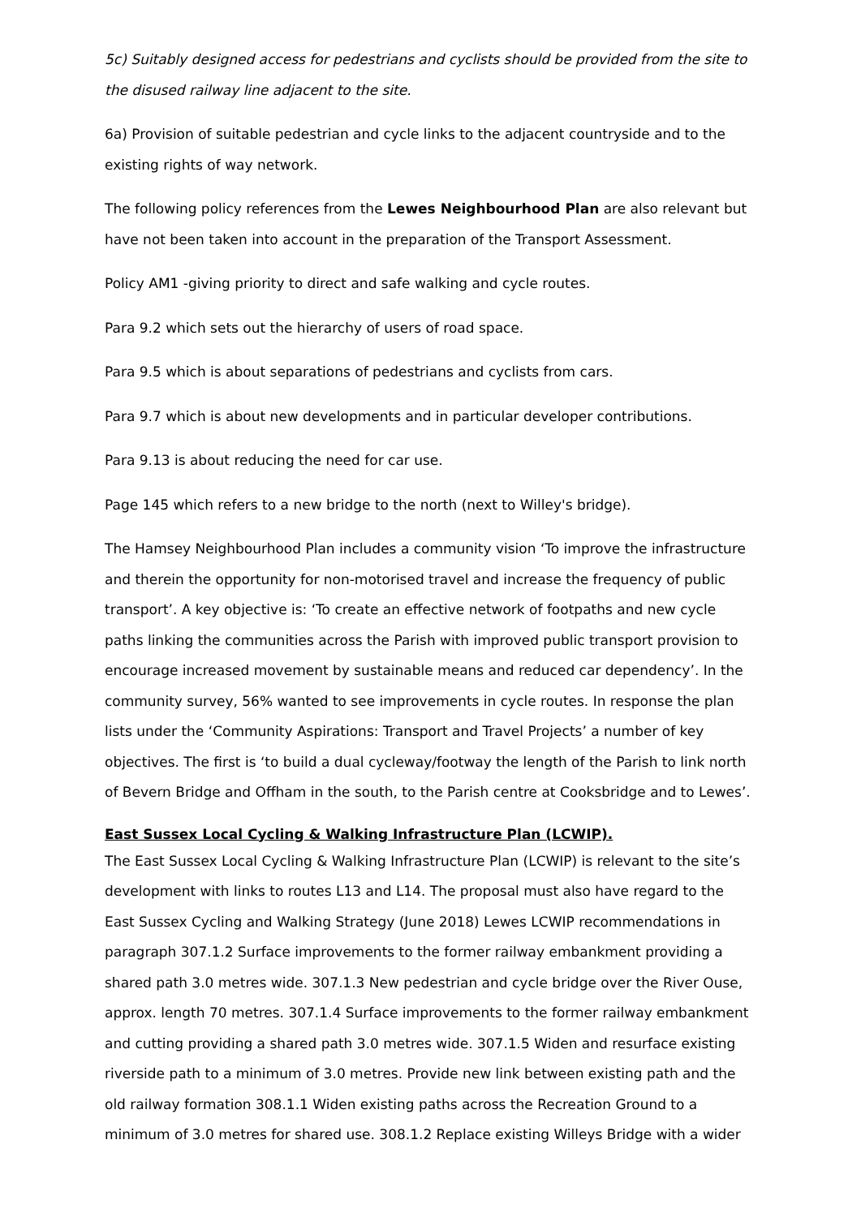5c) Suitably designed access for pedestrians and cyclists should be provided from the site to the disused railway line adjacent to the site.
6a) Provision of suitable pedestrian and cycle links to the adjacent countryside and to the existing rights of way network.
The following policy references from the Lewes Neighbourhood Plan are also relevant but have not been taken into account in the preparation of the Transport Assessment.
Policy AM1 -giving priority to direct and safe walking and cycle routes.
Para 9.2 which sets out the hierarchy of users of road space.
Para 9.5 which is about separations of pedestrians and cyclists from cars.
Para 9.7 which is about new developments and in particular developer contributions.
Para 9.13 is about reducing the need for car use.
Page 145 which refers to a new bridge to the north (next to Willey's bridge).
The Hamsey Neighbourhood Plan includes a community vision ‘To improve the infrastructure and therein the opportunity for non-motorised travel and increase the frequency of public transport’. A key objective is: ‘To create an effective network of footpaths and new cycle paths linking the communities across the Parish with improved public transport provision to encourage increased movement by sustainable means and reduced car dependency’. In the community survey, 56% wanted to see improvements in cycle routes. In response the plan lists under the ‘Community Aspirations: Transport and Travel Projects’ a number of key objectives. The first is ‘to build a dual cycleway/footway the length of the Parish to link north of Bevern Bridge and Offham in the south, to the Parish centre at Cooksbridge and to Lewes’.
East Sussex Local Cycling & Walking Infrastructure Plan (LCWIP).
The East Sussex Local Cycling & Walking Infrastructure Plan (LCWIP) is relevant to the site’s development with links to routes L13 and L14. The proposal must also have regard to the East Sussex Cycling and Walking Strategy (June 2018) Lewes LCWIP recommendations in paragraph 307.1.2 Surface improvements to the former railway embankment providing a shared path 3.0 metres wide. 307.1.3 New pedestrian and cycle bridge over the River Ouse, approx. length 70 metres. 307.1.4 Surface improvements to the former railway embankment and cutting providing a shared path 3.0 metres wide. 307.1.5 Widen and resurface existing riverside path to a minimum of 3.0 metres. Provide new link between existing path and the old railway formation 308.1.1 Widen existing paths across the Recreation Ground to a minimum of 3.0 metres for shared use. 308.1.2 Replace existing Willeys Bridge with a wider